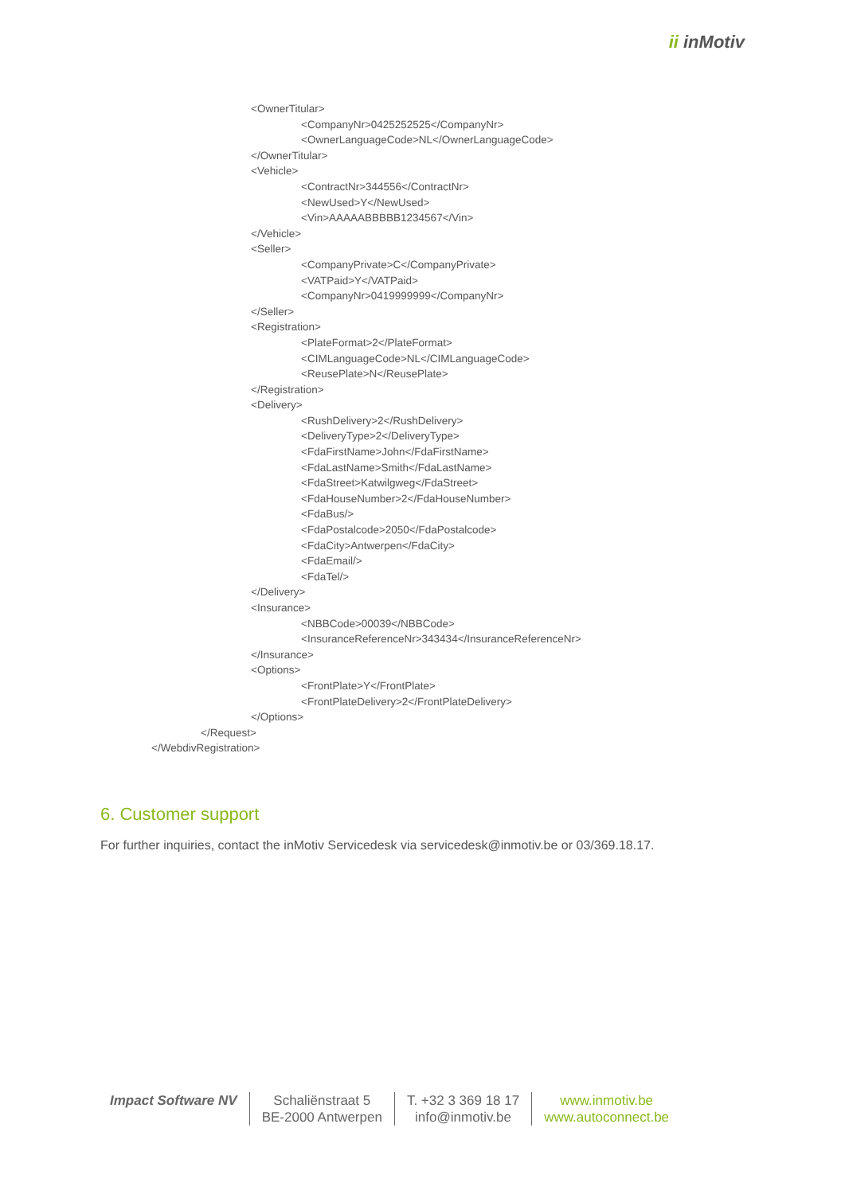ii inMotiv
<OwnerTitular>
<CompanyNr>0425252525</CompanyNr>
<OwnerLanguageCode>NL</OwnerLanguageCode>
</OwnerTitular>
<Vehicle>
<ContractNr>344556</ContractNr>
<NewUsed>Y</NewUsed>
<Vin>AAAAABBBBB1234567</Vin>
</Vehicle>
<Seller>
<CompanyPrivate>C</CompanyPrivate>
<VATPaid>Y</VATPaid>
<CompanyNr>0419999999</CompanyNr>
</Seller>
<Registration>
<PlateFormat>2</PlateFormat>
<CIMLanguageCode>NL</CIMLanguageCode>
<ReusePlate>N</ReusePlate>
</Registration>
<Delivery>
<RushDelivery>2</RushDelivery>
<DeliveryType>2</DeliveryType>
<FdaFirstName>John</FdaFirstName>
<FdaLastName>Smith</FdaLastName>
<FdaStreet>Katwilgweg</FdaStreet>
<FdaHouseNumber>2</FdaHouseNumber>
<FdaBus/>
<FdaPostalcode>2050</FdaPostalcode>
<FdaCity>Antwerpen</FdaCity>
<FdaEmail/>
<FdaTel/>
</Delivery>
<Insurance>
<NBBCode>00039</NBBCode>
<InsuranceReferenceNr>343434</InsuranceReferenceNr>
</Insurance>
<Options>
<FrontPlate>Y</FrontPlate>
<FrontPlateDelivery>2</FrontPlateDelivery>
</Options>
</Request>
</WebdivRegistration>
6. Customer support
For further inquiries, contact the inMotiv Servicedesk via servicedesk@inmotiv.be or 03/369.18.17.
Impact Software NV Schaliënstraat 5
BE-2000 Antwerpen
T. +32 3 369 18 17
info@inmotiv.be
www.inmotiv.be
www.autoconnect.be